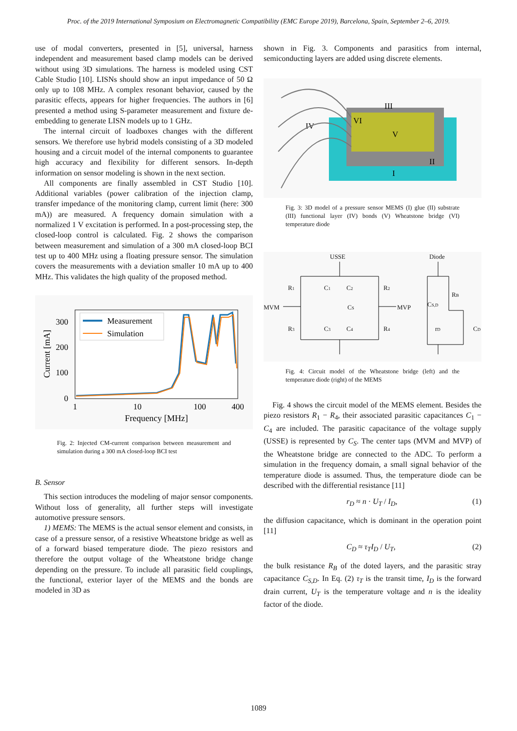Proc. of the 2019 International Symposium on Electromagnetic Compatibility (EMC Europe 2019), Barcelona, Spain, September 2–6, 2019.
use of modal converters, presented in [5], universal, harness independent and measurement based clamp models can be derived without using 3D simulations. The harness is modeled using CST Cable Studio [10]. LISNs should show an input impedance of 50 Ω only up to 108 MHz. A complex resonant behavior, caused by the parasitic effects, appears for higher frequencies. The authors in [6] presented a method using S-parameter measurement and fixture de-embedding to generate LISN models up to 1 GHz.
The internal circuit of loadboxes changes with the different sensors. We therefore use hybrid models consisting of a 3D modeled housing and a circuit model of the internal components to guarantee high accuracy and flexibility for different sensors. In-depth information on sensor modeling is shown in the next section.
All components are finally assembled in CST Studio [10]. Additional variables (power calibration of the injection clamp, transfer impedance of the monitoring clamp, current limit (here: 300 mA)) are measured. A frequency domain simulation with a normalized 1 V excitation is performed. In a post-processing step, the closed-loop control is calculated. Fig. 2 shows the comparison between measurement and simulation of a 300 mA closed-loop BCI test up to 400 MHz using a floating pressure sensor. The simulation covers the measurements with a deviation smaller 10 mA up to 400 MHz. This validates the high quality of the proposed method.
300
200
100
0
Current [mA]
1
10
100
400
Frequency [MHz]
Measurement
Simulation
Fig. 2: Injected CM-current comparison between measurement and simulation during a 300 mA closed-loop BCI test
B. Sensor
This section introduces the modeling of major sensor components. Without loss of generality, all further steps will investigate automotive pressure sensors.
1) MEMS: The MEMS is the actual sensor element and consists, in case of a pressure sensor, of a resistive Wheatstone bridge as well as of a forward biased temperature diode. The piezo resistors and therefore the output voltage of the Wheatstone bridge change depending on the pressure. To include all parasitic field couplings, the functional, exterior layer of the MEMS and the bonds are modeled in 3D as
shown in Fig. 3. Components and parasitics from internal, semiconducting layers are added using discrete elements.
III
IV
V
VI
II
I
Fig. 3: 3D model of a pressure sensor MEMS (I) glue (II) substrate (III) functional layer (IV) bonds (V) Wheatstone bridge (VI) temperature diode
USSE
Diode
R1
C1
C2
R2
MVM
CS
MVP
R3
C3
C4
R4
RB
CS,D
rD
CD
Fig. 4: Circuit model of the Wheatstone bridge (left) and the temperature diode (right) of the MEMS
Fig. 4 shows the circuit model of the MEMS element. Besides the piezo resistors R<sub>1</sub> − R<sub>4</sub>, their associated parasitic capacitances C<sub>1</sub> − C<sub>4</sub> are included. The parasitic capacitance of the voltage supply (USSE) is represented by C<sub>S</sub>. The center taps (MVM and MVP) of the Wheatstone bridge are connected to the ADC. To perform a simulation in the frequency domain, a small signal behavior of the temperature diode is assumed. Thus, the temperature diode can be described with the differential resistance [11]
r<sub>D</sub> ≈ n · U<sub>T</sub> / I<sub>D</sub>, (1)
the diffusion capacitance, which is dominant in the operation point [11]
C<sub>D</sub> ≈ τ<sub>T</sub>I<sub>D</sub> / U<sub>T</sub>, (2)
the bulk resistance R<sub>B</sub> of the doted layers, and the parasitic stray capacitance C<sub>S,D</sub>. In Eq. (2) τ<sub>T</sub> is the transit time, I<sub>D</sub> is the forward drain current, U<sub>T</sub> is the temperature voltage and n is the ideality factor of the diode.
1089